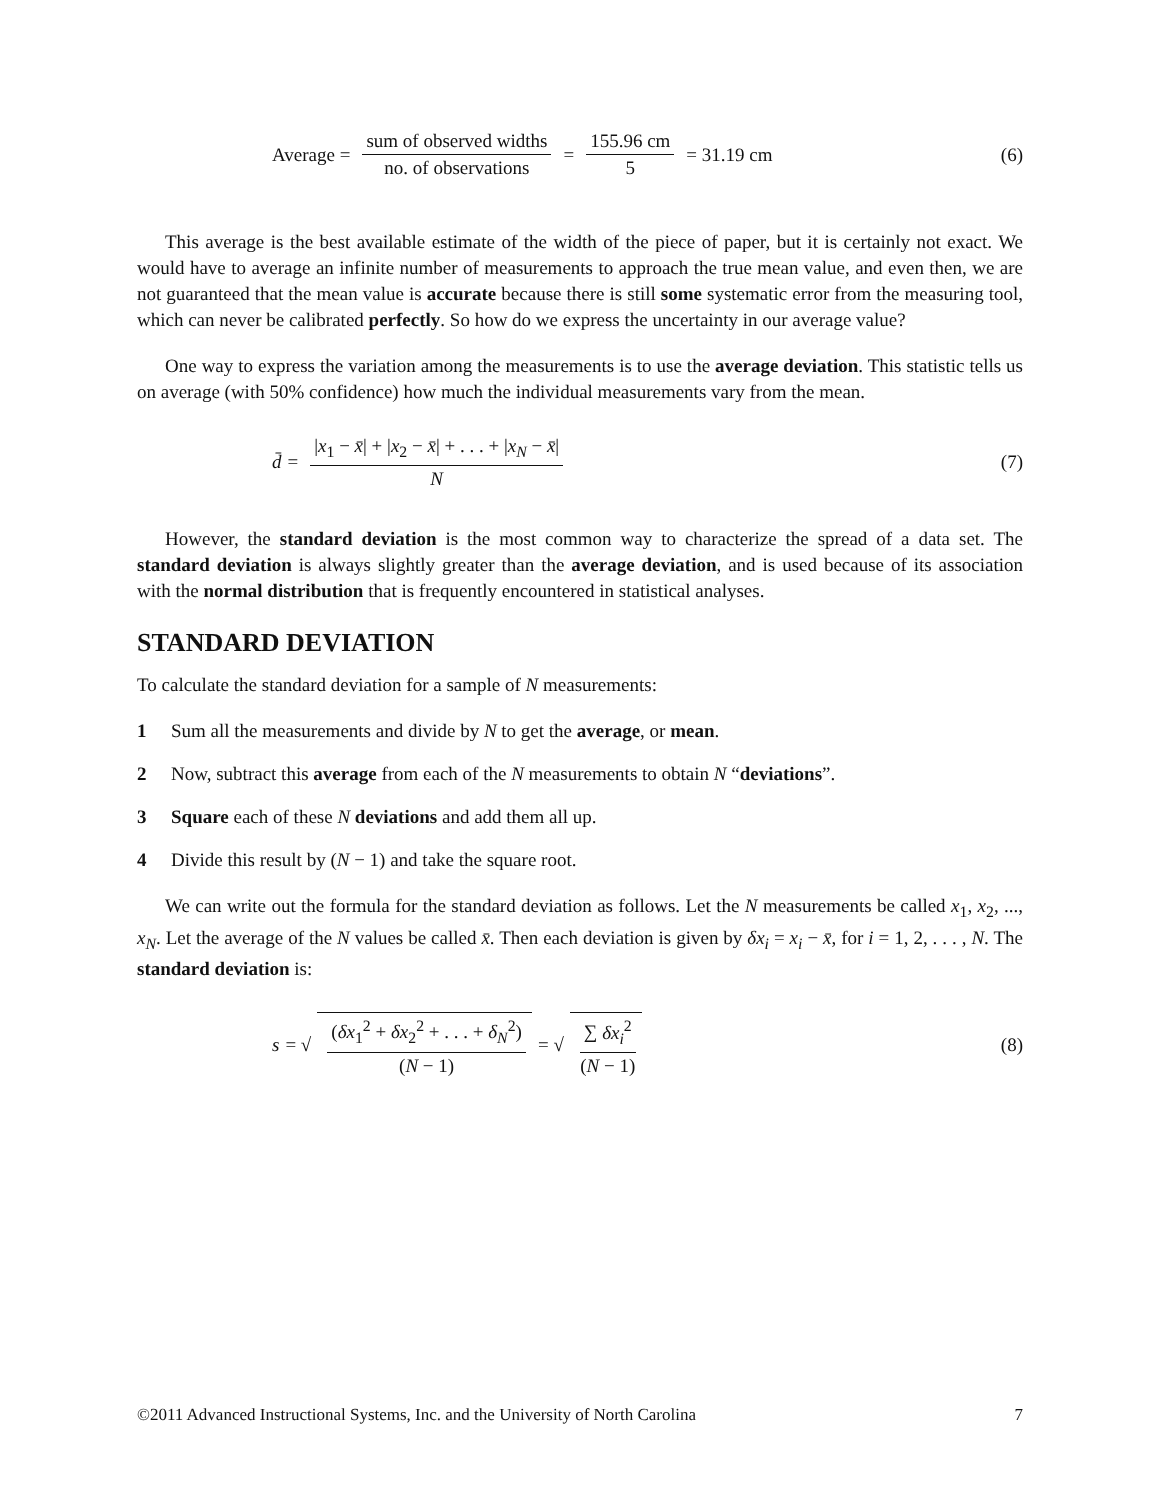Average = sum of observed widths no. of observations = 155.96 cm 5 = 31.19 cm
(6)
This average is the best available estimate of the width of the piece of paper, but it is certainly not exact. We would have to average an infinite number of measurements to approach the true mean value, and even then, we are not guaranteed that the mean value is accurate because there is still some systematic error from the measuring tool, which can never be calibrated perfectly. So how do we express the uncertainty in our average value?
One way to express the variation among the measurements is to use the average deviation. This statistic tells us on average (with 50% confidence) how much the individual measurements vary from the mean.
d̄ = |x<sub>1</sub> − x̄| + |x<sub>2</sub> − x̄| + . . . + |x<sub>N</sub> − x̄| N
(7)
However, the standard deviation is the most common way to characterize the spread of a data set. The standard deviation is always slightly greater than the average deviation, and is used because of its association with the normal distribution that is frequently encountered in statistical analyses.
STANDARD DEVIATION
To calculate the standard deviation for a sample of N measurements:
1 Sum all the measurements and divide by N to get the average, or mean.
2 Now, subtract this average from each of the N measurements to obtain N “deviations”.
3 Square each of these N deviations and add them all up.
4 Divide this result by (N − 1) and take the square root.
We can write out the formula for the standard deviation as follows. Let the N measurements be called x<sub>1</sub>, x<sub>2</sub>, ..., x<sub>N</sub>. Let the average of the N values be called x̄. Then each deviation is given by δx<sub>i</sub> = x<sub>i</sub> − x̄, for i = 1, 2, . . . , N. The standard deviation is:
s = √ (δx<sub>1</sub><sup>2</sup> + δx<sub>2</sub><sup>2</sup> + . . . + δ<sub>N</sub><sup>2</sup>) (N − 1) = √ ∑ δx<sub>i</sub><sup>2</sup> (N − 1)
(8)
©2011 Advanced Instructional Systems, Inc. and the University of North Carolina 7